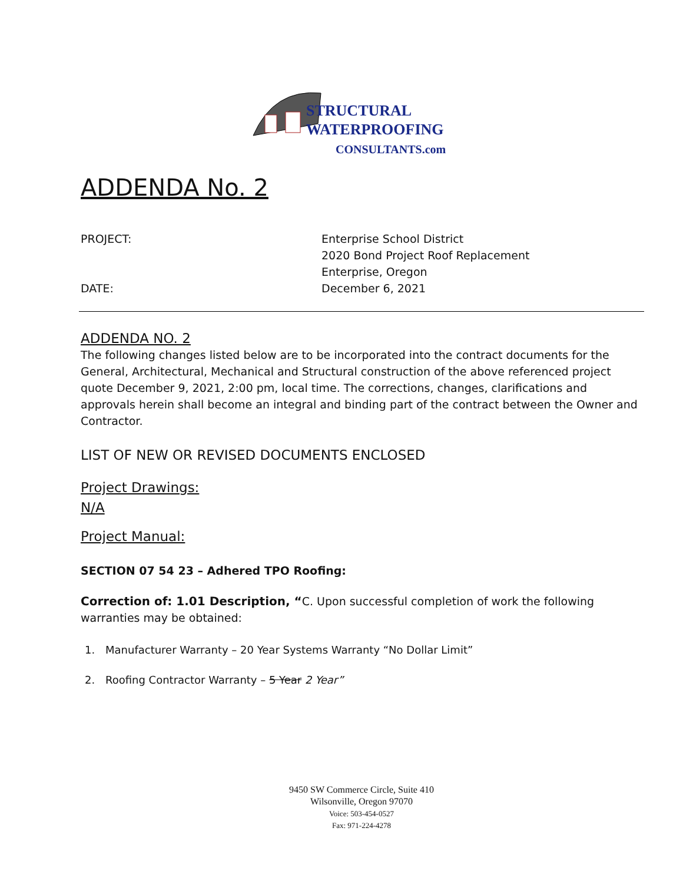STRUCTURAL
WATERPROOFING
CONSULTANTS.com
ADDENDA No. 2
PROJECT: Enterprise School District
2020 Bond Project Roof Replacement
Enterprise, Oregon
DATE: December 6, 2021
ADDENDA NO. 2
The following changes listed below are to be incorporated into the contract documents for the General, Architectural, Mechanical and Structural construction of the above referenced project quote December 9, 2021, 2:00 pm, local time. The corrections, changes, clarifications and approvals herein shall become an integral and binding part of the contract between the Owner and Contractor.
LIST OF NEW OR REVISED DOCUMENTS ENCLOSED
Project Drawings:
N/A
Project Manual:
SECTION 07 54 23 – Adhered TPO Roofing:
Correction of: 1.01 Description, “C. Upon successful completion of work the following warranties may be obtained:
1. Manufacturer Warranty – 20 Year Systems Warranty “No Dollar Limit”
2. Roofing Contractor Warranty – 5 Year 2 Year”
9450 SW Commerce Circle, Suite 410
Wilsonville, Oregon 97070
Voice: 503-454-0527
Fax: 971-224-4278